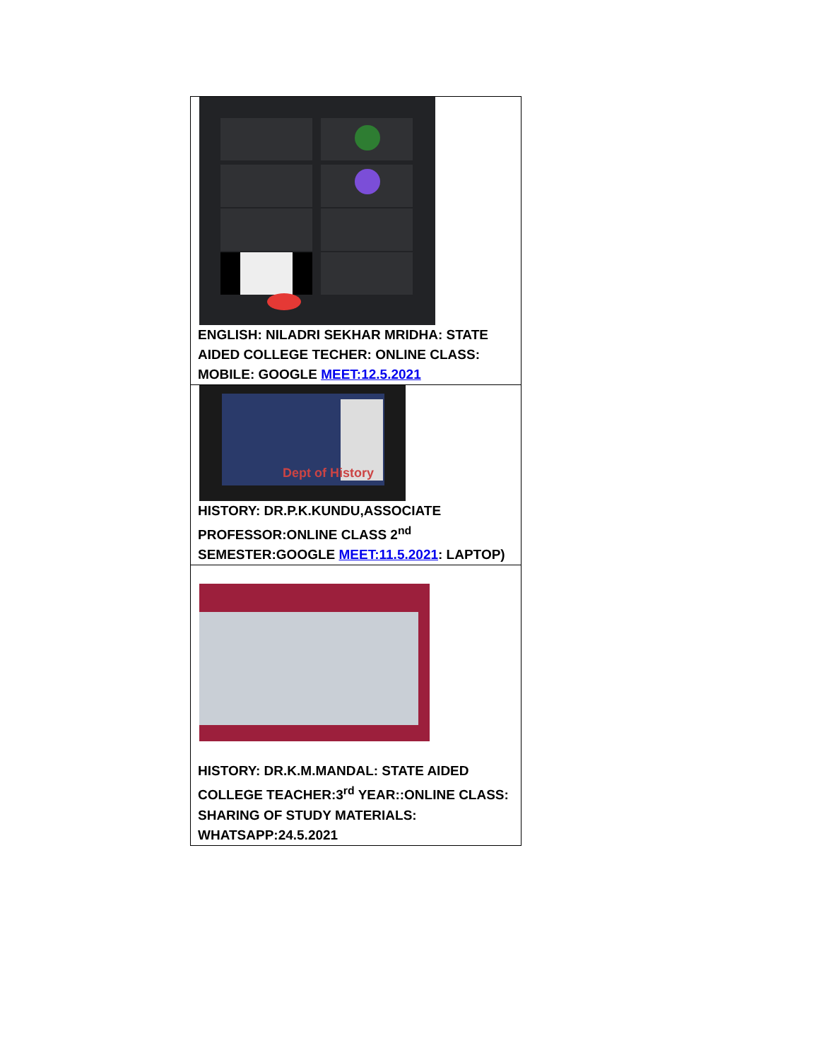| ENGLISH: NILADRI SEKHAR MRIDHA: STATE AIDED COLLEGE TECHER: ONLINE CLASS: MOBILE: GOOGLE MEET:12.5.2021 |
| Dept of History HISTORY: DR.P.K.KUNDU,ASSOCIATE PROFESSOR:ONLINE CLASS 2<sup>nd</sup> SEMESTER:GOOGLE MEET:11.5.2021 : LAPTOP) |
| HISTORY: DR.K.M.MANDAL: STATE AIDED COLLEGE TEACHER:3<sup>rd</sup> YEAR::ONLINE CLASS: SHARING OF STUDY MATERIALS: WHATSAPP:24.5.2021 |